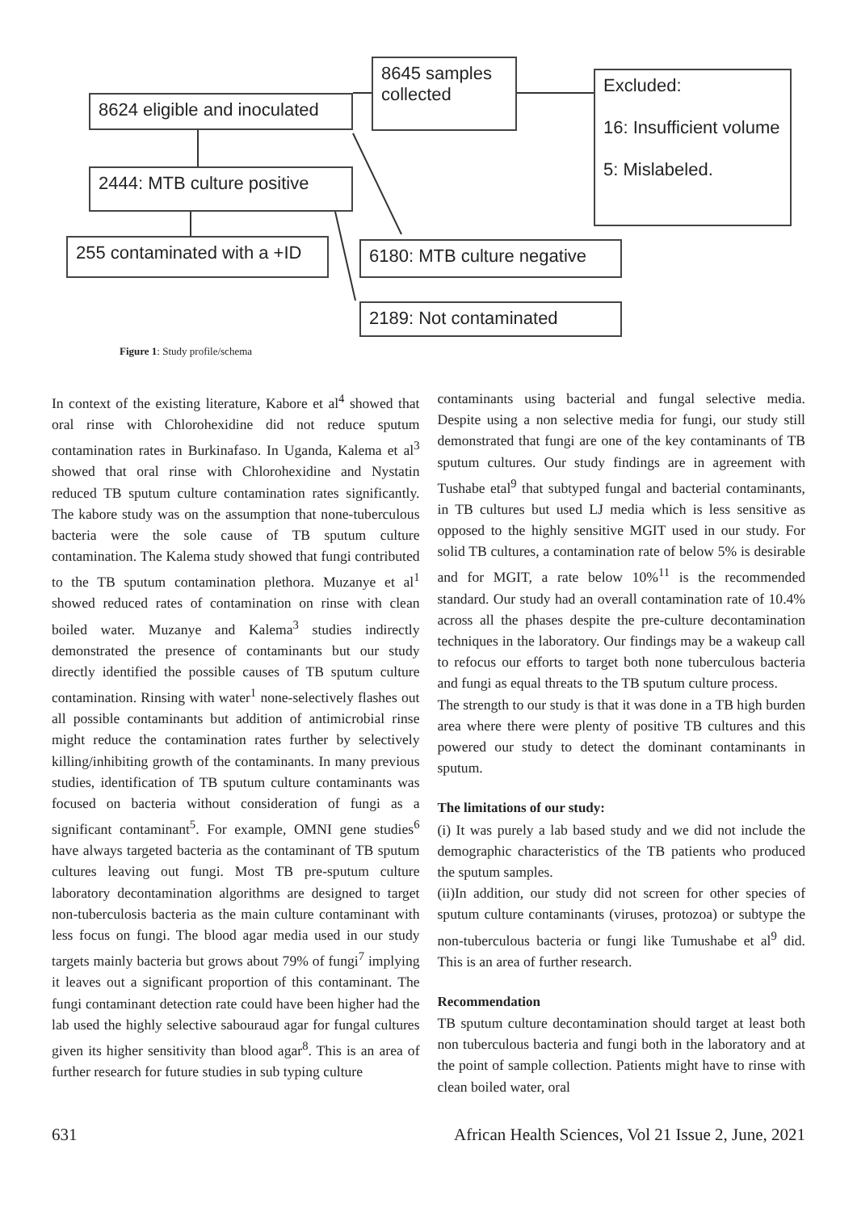8645 samples
collected
8624 eligible and inoculated
Excluded:
16: Insufficient volume
5: Mislabeled.
2444: MTB culture positive
255 contaminated with a +ID
6180: MTB culture negative
2189: Not contaminated
Figure 1: Study profile/schema
In context of the existing literature, Kabore et al<sup>4</sup> showed that oral rinse with Chlorohexidine did not reduce sputum contamination rates in Burkinafaso. In Uganda, Kalema et al<sup>3</sup> showed that oral rinse with Chlorohexidine and Nystatin reduced TB sputum culture contamination rates significantly. The kabore study was on the assumption that none-tuberculous bacteria were the sole cause of TB sputum culture contamination. The Kalema study showed that fungi contributed to the TB sputum contamination plethora. Muzanye et al<sup>1</sup> showed reduced rates of contamination on rinse with clean boiled water. Muzanye and Kalema<sup>3</sup> studies indirectly demonstrated the presence of contaminants but our study directly identified the possible causes of TB sputum culture contamination. Rinsing with water<sup>1</sup> none-selectively flashes out all possible contaminants but addition of antimicrobial rinse might reduce the contamination rates further by selectively killing/inhibiting growth of the contaminants. In many previous studies, identification of TB sputum culture contaminants was focused on bacteria without consideration of fungi as a significant contaminant<sup>5</sup>. For example, OMNI gene studies<sup>6</sup> have always targeted bacteria as the contaminant of TB sputum cultures leaving out fungi. Most TB pre-sputum culture laboratory decontamination algorithms are designed to target non-tuberculosis bacteria as the main culture contaminant with less focus on fungi. The blood agar media used in our study targets mainly bacteria but grows about 79% of fungi<sup>7</sup> implying it leaves out a significant proportion of this contaminant. The fungi contaminant detection rate could have been higher had the lab used the highly selective sabouraud agar for fungal cultures given its higher sensitivity than blood agar<sup>8</sup>. This is an area of further research for future studies in sub typing culture
contaminants using bacterial and fungal selective media. Despite using a non selective media for fungi, our study still demonstrated that fungi are one of the key contaminants of TB sputum cultures. Our study findings are in agreement with Tushabe etal<sup>9</sup> that subtyped fungal and bacterial contaminants, in TB cultures but used LJ media which is less sensitive as opposed to the highly sensitive MGIT used in our study. For solid TB cultures, a contamination rate of below 5% is desirable and for MGIT, a rate below 10%<sup>11</sup> is the recommended standard. Our study had an overall contamination rate of 10.4% across all the phases despite the pre-culture decontamination techniques in the laboratory. Our findings may be a wakeup call to refocus our efforts to target both none tuberculous bacteria and fungi as equal threats to the TB sputum culture process.
The strength to our study is that it was done in a TB high burden area where there were plenty of positive TB cultures and this powered our study to detect the dominant contaminants in sputum.
The limitations of our study:
(i) It was purely a lab based study and we did not include the demographic characteristics of the TB patients who produced the sputum samples.
(ii)In addition, our study did not screen for other species of sputum culture contaminants (viruses, protozoa) or subtype the non-tuberculous bacteria or fungi like Tumushabe et al<sup>9</sup> did. This is an area of further research.
Recommendation
TB sputum culture decontamination should target at least both non tuberculous bacteria and fungi both in the laboratory and at the point of sample collection. Patients might have to rinse with clean boiled water, oral
631 African Health Sciences, Vol 21 Issue 2, June, 2021